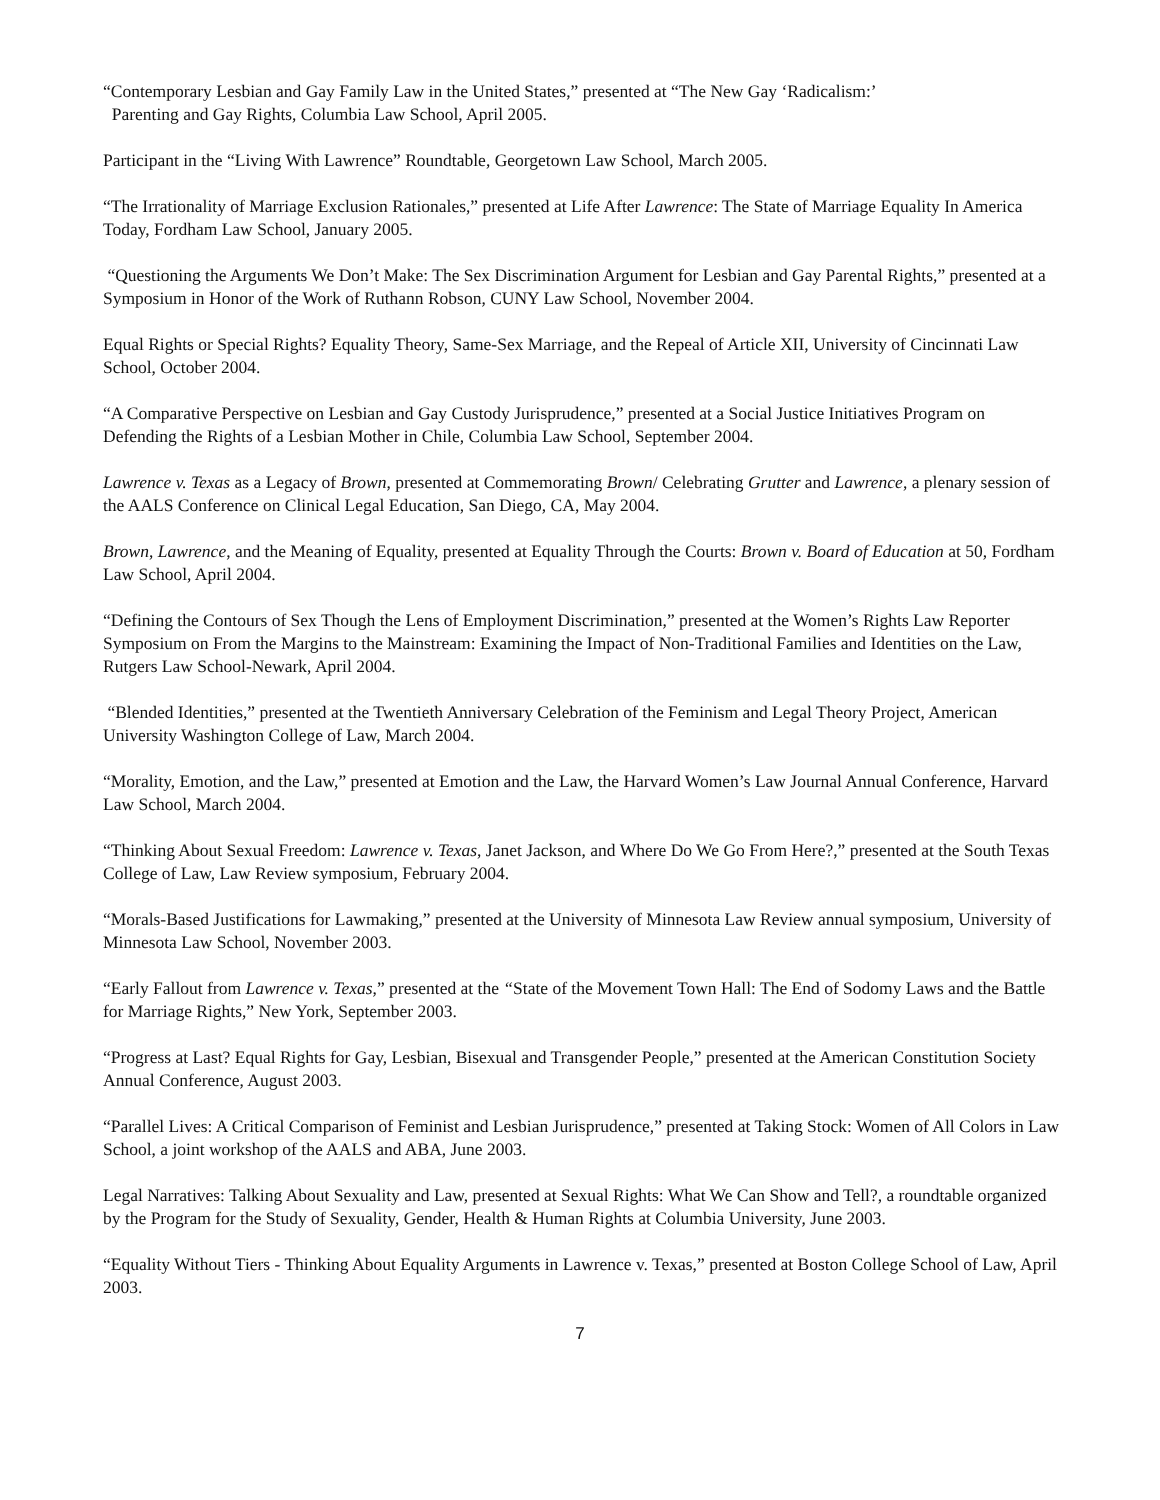“Contemporary Lesbian and Gay Family Law in the United States,” presented at “The New Gay ‘Radicalism:’
Parenting and Gay Rights, Columbia Law School, April 2005.
Participant in the “Living With Lawrence” Roundtable, Georgetown Law School, March 2005.
“The Irrationality of Marriage Exclusion Rationales,” presented at Life After Lawrence: The State of Marriage Equality In America Today, Fordham Law School, January 2005.
“Questioning the Arguments We Don’t Make: The Sex Discrimination Argument for Lesbian and Gay Parental Rights,” presented at a Symposium in Honor of the Work of Ruthann Robson, CUNY Law School, November 2004.
Equal Rights or Special Rights? Equality Theory, Same-Sex Marriage, and the Repeal of Article XII, University of Cincinnati Law School, October 2004.
“A Comparative Perspective on Lesbian and Gay Custody Jurisprudence,” presented at a Social Justice Initiatives Program on Defending the Rights of a Lesbian Mother in Chile, Columbia Law School, September 2004.
Lawrence v. Texas as a Legacy of Brown, presented at Commemorating Brown/ Celebrating Grutter and Lawrence, a plenary session of the AALS Conference on Clinical Legal Education, San Diego, CA, May 2004.
Brown, Lawrence, and the Meaning of Equality, presented at Equality Through the Courts: Brown v. Board of Education at 50, Fordham Law School, April 2004.
“Defining the Contours of Sex Though the Lens of Employment Discrimination,” presented at the Women’s Rights Law Reporter Symposium on From the Margins to the Mainstream: Examining the Impact of Non-Traditional Families and Identities on the Law, Rutgers Law School-Newark, April 2004.
“Blended Identities,” presented at the Twentieth Anniversary Celebration of the Feminism and Legal Theory Project, American University Washington College of Law, March 2004.
“Morality, Emotion, and the Law,” presented at Emotion and the Law, the Harvard Women’s Law Journal Annual Conference, Harvard Law School, March 2004.
“Thinking About Sexual Freedom: Lawrence v. Texas, Janet Jackson, and Where Do We Go From Here?,” presented at the South Texas College of Law, Law Review symposium, February 2004.
“Morals-Based Justifications for Lawmaking,” presented at the University of Minnesota Law Review annual symposium, University of Minnesota Law School, November 2003.
“Early Fallout from Lawrence v. Texas,” presented at the “State of the Movement Town Hall: The End of Sodomy Laws and the Battle for Marriage Rights,” New York, September 2003.
“Progress at Last? Equal Rights for Gay, Lesbian, Bisexual and Transgender People,” presented at the American Constitution Society Annual Conference, August 2003.
“Parallel Lives: A Critical Comparison of Feminist and Lesbian Jurisprudence,” presented at Taking Stock: Women of All Colors in Law School, a joint workshop of the AALS and ABA, June 2003.
Legal Narratives: Talking About Sexuality and Law, presented at Sexual Rights: What We Can Show and Tell?, a roundtable organized by the Program for the Study of Sexuality, Gender, Health & Human Rights at Columbia University, June 2003.
“Equality Without Tiers - Thinking About Equality Arguments in Lawrence v. Texas,” presented at Boston College School of Law, April 2003.
7